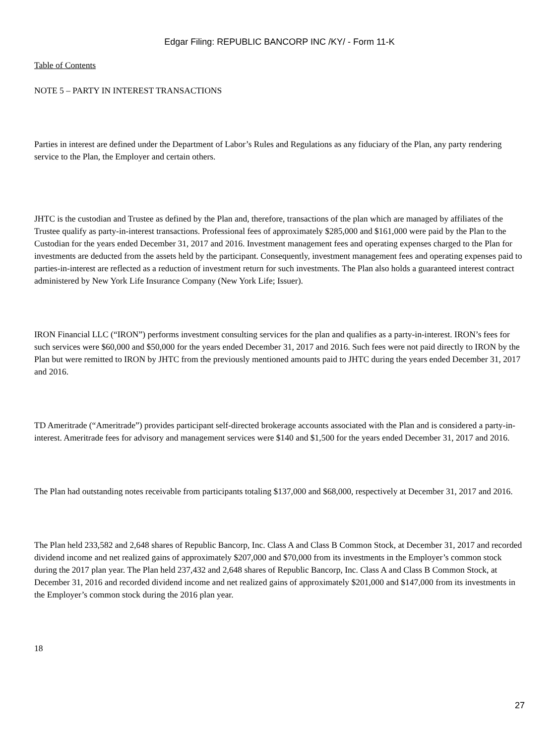Edgar Filing: REPUBLIC BANCORP INC /KY/ - Form 11-K
Table of Contents
NOTE 5 – PARTY IN INTEREST TRANSACTIONS
Parties in interest are defined under the Department of Labor’s Rules and Regulations as any fiduciary of the Plan, any party rendering service to the Plan, the Employer and certain others.
JHTC is the custodian and Trustee as defined by the Plan and, therefore, transactions of the plan which are managed by affiliates of the Trustee qualify as party-in-interest transactions. Professional fees of approximately $285,000 and $161,000 were paid by the Plan to the Custodian for the years ended December 31, 2017 and 2016. Investment management fees and operating expenses charged to the Plan for investments are deducted from the assets held by the participant. Consequently, investment management fees and operating expenses paid to parties-in-interest are reflected as a reduction of investment return for such investments. The Plan also holds a guaranteed interest contract administered by New York Life Insurance Company (New York Life; Issuer).
IRON Financial LLC (“IRON”) performs investment consulting services for the plan and qualifies as a party-in-interest. IRON’s fees for such services were $60,000 and $50,000 for the years ended December 31, 2017 and 2016. Such fees were not paid directly to IRON by the Plan but were remitted to IRON by JHTC from the previously mentioned amounts paid to JHTC during the years ended December 31, 2017 and 2016.
TD Ameritrade (“Ameritrade”) provides participant self-directed brokerage accounts associated with the Plan and is considered a party-in-interest. Ameritrade fees for advisory and management services were $140 and $1,500 for the years ended December 31, 2017 and 2016.
The Plan had outstanding notes receivable from participants totaling $137,000 and $68,000, respectively at December 31, 2017 and 2016.
The Plan held 233,582 and 2,648 shares of Republic Bancorp, Inc. Class A and Class B Common Stock, at December 31, 2017 and recorded dividend income and net realized gains of approximately $207,000 and $70,000 from its investments in the Employer’s common stock during the 2017 plan year. The Plan held 237,432 and 2,648 shares of Republic Bancorp, Inc. Class A and Class B Common Stock, at December 31, 2016 and recorded dividend income and net realized gains of approximately $201,000 and $147,000 from its investments in the Employer’s common stock during the 2016 plan year.
18
27